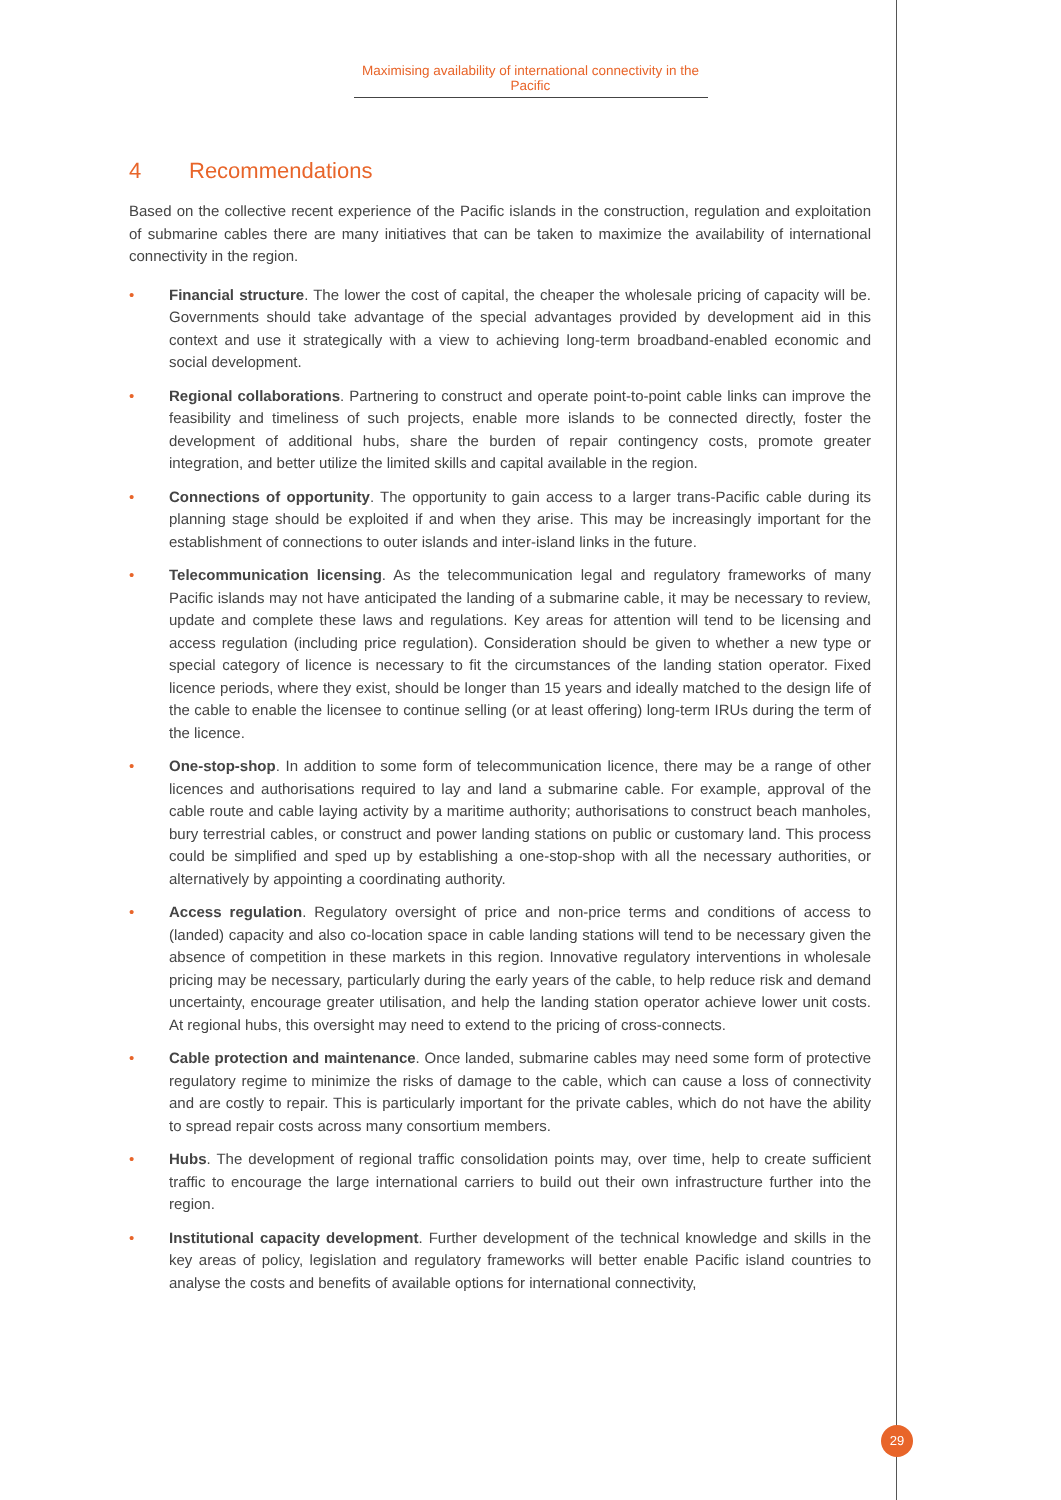Maximising availability of international connectivity in the Pacific
4 Recommendations
Based on the collective recent experience of the Pacific islands in the construction, regulation and exploitation of submarine cables there are many initiatives that can be taken to maximize the availability of international connectivity in the region.
• Financial structure. The lower the cost of capital, the cheaper the wholesale pricing of capacity will be. Governments should take advantage of the special advantages provided by development aid in this context and use it strategically with a view to achieving long-term broadband-enabled economic and social development.
• Regional collaborations. Partnering to construct and operate point-to-point cable links can improve the feasibility and timeliness of such projects, enable more islands to be connected directly, foster the development of additional hubs, share the burden of repair contingency costs, promote greater integration, and better utilize the limited skills and capital available in the region.
• Connections of opportunity. The opportunity to gain access to a larger trans-Pacific cable during its planning stage should be exploited if and when they arise. This may be increasingly important for the establishment of connections to outer islands and inter-island links in the future.
• Telecommunication licensing. As the telecommunication legal and regulatory frameworks of many Pacific islands may not have anticipated the landing of a submarine cable, it may be necessary to review, update and complete these laws and regulations. Key areas for attention will tend to be licensing and access regulation (including price regulation). Consideration should be given to whether a new type or special category of licence is necessary to fit the circumstances of the landing station operator. Fixed licence periods, where they exist, should be longer than 15 years and ideally matched to the design life of the cable to enable the licensee to continue selling (or at least offering) long-term IRUs during the term of the licence.
• One-stop-shop. In addition to some form of telecommunication licence, there may be a range of other licences and authorisations required to lay and land a submarine cable. For example, approval of the cable route and cable laying activity by a maritime authority; authorisations to construct beach manholes, bury terrestrial cables, or construct and power landing stations on public or customary land. This process could be simplified and sped up by establishing a one-stop-shop with all the necessary authorities, or alternatively by appointing a coordinating authority.
• Access regulation. Regulatory oversight of price and non-price terms and conditions of access to (landed) capacity and also co-location space in cable landing stations will tend to be necessary given the absence of competition in these markets in this region. Innovative regulatory interventions in wholesale pricing may be necessary, particularly during the early years of the cable, to help reduce risk and demand uncertainty, encourage greater utilisation, and help the landing station operator achieve lower unit costs. At regional hubs, this oversight may need to extend to the pricing of cross-connects.
• Cable protection and maintenance. Once landed, submarine cables may need some form of protective regulatory regime to minimize the risks of damage to the cable, which can cause a loss of connectivity and are costly to repair. This is particularly important for the private cables, which do not have the ability to spread repair costs across many consortium members.
• Hubs. The development of regional traffic consolidation points may, over time, help to create sufficient traffic to encourage the large international carriers to build out their own infrastructure further into the region.
• Institutional capacity development. Further development of the technical knowledge and skills in the key areas of policy, legislation and regulatory frameworks will better enable Pacific island countries to analyse the costs and benefits of available options for international connectivity,
29